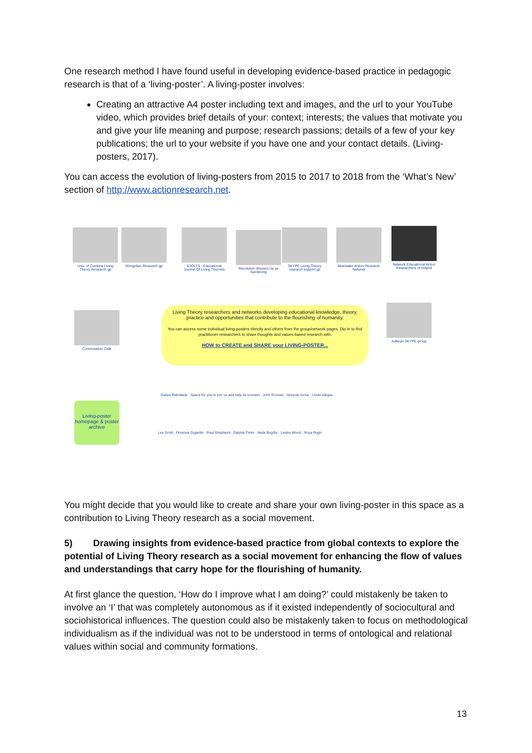One research method I have found useful in developing evidence-based practice in pedagogic research is that of a ‘living-poster’. A living-poster involves:
Creating an attractive A4 poster including text and images, and the url to your YouTube video, which provides brief details of your: context; interests; the values that motivate you and give your life meaning and purpose; research passions; details of a few of your key publications; the url to your website if you have one and your contact details. (Living-posters, 2017).
You can access the evolution of living-posters from 2015 to 2017 to 2018 from the ‘What’s New’ section of http://www.actionresearch.net.
Univ. of Cumbria Living Theory Research gp
Mongolian Research gp
EJOLTS - Educational Journal Of Living Theories
Revolution dressed Up as Gardening
SKYPE Living Theory research support gp
Bluewater Action Research Network
Network Educational Action Researchers of Ireland
Conversation Cafe
Adleran SKYPE group
Living Theory researchers and networks developing educational knowledge, theory, practice and opportunities that contribute to the flourishing of humanity.
You can access some individual living-posters directly and others from the group/network pages. Dip in to find practitioner-researchers to share thoughts and values-based research with.
HOW to CREATE and SHARE your LIVING-POSTER...
Gaitza Rebollads · Space for you to join us and help us connect · John Roonas · Noriyuki Inoue · Linda Vargas
Living-poster homepage & poster archive
Lex Scott · Florence Dujardin · Paul Shepherd · Dalynia Timm · Neila Bogrbz · Lesley Wood · Roya Rugn
You might decide that you would like to create and share your own living-poster in this space as a contribution to Living Theory research as a social movement.
5) Drawing insights from evidence-based practice from global contexts to explore the potential of Living Theory research as a social movement for enhancing the flow of values and understandings that carry hope for the flourishing of humanity.
At first glance the question, ‘How do I improve what I am doing?’ could mistakenly be taken to involve an ‘I’ that was completely autonomous as if it existed independently of sociocultural and sociohistorical influences. The question could also be mistakenly taken to focus on methodological individualism as if the individual was not to be understood in terms of ontological and relational values within social and community formations.
13